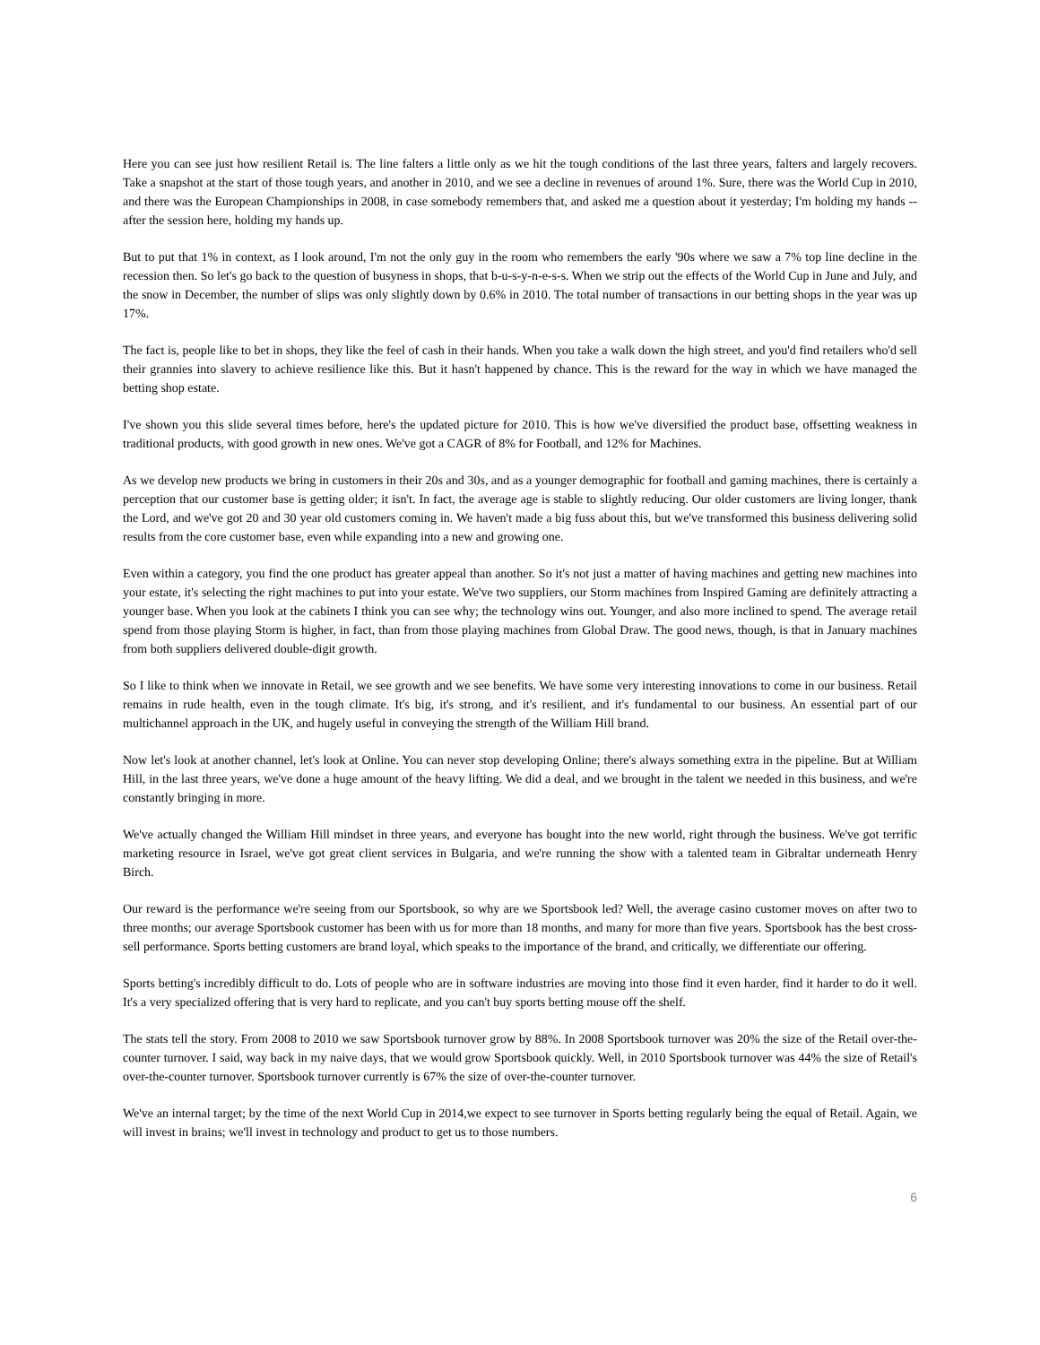Here you can see just how resilient Retail is. The line falters a little only as we hit the tough conditions of the last three years, falters and largely recovers. Take a snapshot at the start of those tough years, and another in 2010, and we see a decline in revenues of around 1%. Sure, there was the World Cup in 2010, and there was the European Championships in 2008, in case somebody remembers that, and asked me a question about it yesterday; I'm holding my hands -- after the session here, holding my hands up.
But to put that 1% in context, as I look around, I'm not the only guy in the room who remembers the early '90s where we saw a 7% top line decline in the recession then. So let's go back to the question of busyness in shops, that b-u-s-y-n-e-s-s. When we strip out the effects of the World Cup in June and July, and the snow in December, the number of slips was only slightly down by 0.6% in 2010. The total number of transactions in our betting shops in the year was up 17%.
The fact is, people like to bet in shops, they like the feel of cash in their hands. When you take a walk down the high street, and you'd find retailers who'd sell their grannies into slavery to achieve resilience like this. But it hasn't happened by chance. This is the reward for the way in which we have managed the betting shop estate.
I've shown you this slide several times before, here's the updated picture for 2010. This is how we've diversified the product base, offsetting weakness in traditional products, with good growth in new ones. We've got a CAGR of 8% for Football, and 12% for Machines.
As we develop new products we bring in customers in their 20s and 30s, and as a younger demographic for football and gaming machines, there is certainly a perception that our customer base is getting older; it isn't. In fact, the average age is stable to slightly reducing. Our older customers are living longer, thank the Lord, and we've got 20 and 30 year old customers coming in. We haven't made a big fuss about this, but we've transformed this business delivering solid results from the core customer base, even while expanding into a new and growing one.
Even within a category, you find the one product has greater appeal than another. So it's not just a matter of having machines and getting new machines into your estate, it's selecting the right machines to put into your estate. We've two suppliers, our Storm machines from Inspired Gaming are definitely attracting a younger base. When you look at the cabinets I think you can see why; the technology wins out. Younger, and also more inclined to spend. The average retail spend from those playing Storm is higher, in fact, than from those playing machines from Global Draw. The good news, though, is that in January machines from both suppliers delivered double-digit growth.
So I like to think when we innovate in Retail, we see growth and we see benefits. We have some very interesting innovations to come in our business. Retail remains in rude health, even in the tough climate. It's big, it's strong, and it's resilient, and it's fundamental to our business. An essential part of our multichannel approach in the UK, and hugely useful in conveying the strength of the William Hill brand.
Now let's look at another channel, let's look at Online. You can never stop developing Online; there's always something extra in the pipeline. But at William Hill, in the last three years, we've done a huge amount of the heavy lifting. We did a deal, and we brought in the talent we needed in this business, and we're constantly bringing in more.
We've actually changed the William Hill mindset in three years, and everyone has bought into the new world, right through the business. We've got terrific marketing resource in Israel, we've got great client services in Bulgaria, and we're running the show with a talented team in Gibraltar underneath Henry Birch.
Our reward is the performance we're seeing from our Sportsbook, so why are we Sportsbook led? Well, the average casino customer moves on after two to three months; our average Sportsbook customer has been with us for more than 18 months, and many for more than five years. Sportsbook has the best cross-sell performance. Sports betting customers are brand loyal, which speaks to the importance of the brand, and critically, we differentiate our offering.
Sports betting's incredibly difficult to do. Lots of people who are in software industries are moving into those find it even harder, find it harder to do it well. It's a very specialized offering that is very hard to replicate, and you can't buy sports betting mouse off the shelf.
The stats tell the story. From 2008 to 2010 we saw Sportsbook turnover grow by 88%. In 2008 Sportsbook turnover was 20% the size of the Retail over-the-counter turnover. I said, way back in my naive days, that we would grow Sportsbook quickly. Well, in 2010 Sportsbook turnover was 44% the size of Retail's over-the-counter turnover. Sportsbook turnover currently is 67% the size of over-the-counter turnover.
We've an internal target; by the time of the next World Cup in 2014,we expect to see turnover in Sports betting regularly being the equal of Retail. Again, we will invest in brains; we'll invest in technology and product to get us to those numbers.
6